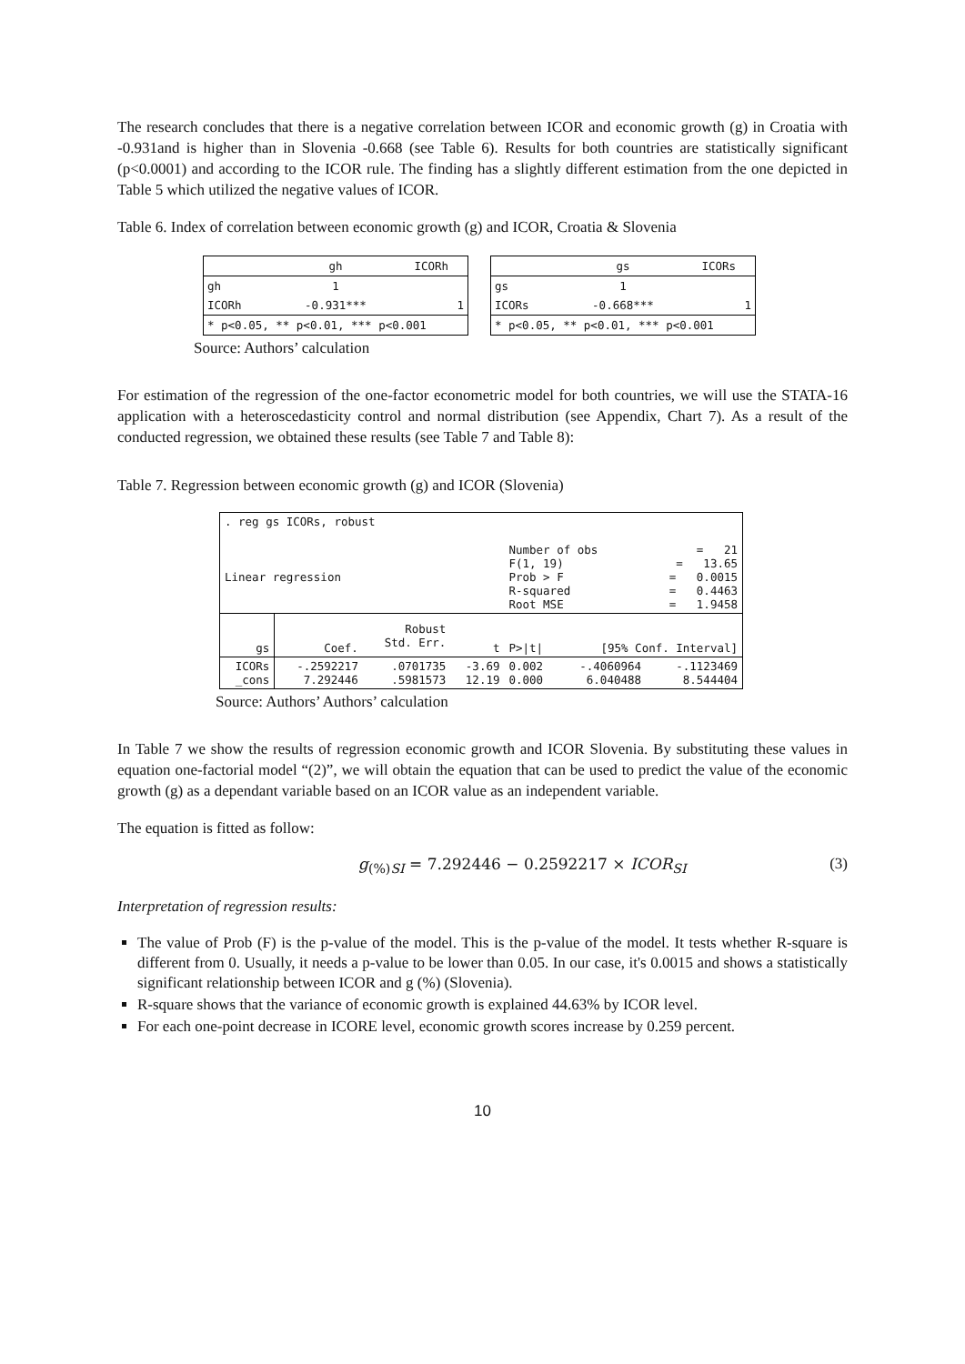The research concludes that there is a negative correlation between ICOR and economic growth (g) in Croatia with -0.931and is higher than in Slovenia -0.668 (see Table 6). Results for both countries are statistically significant (p<0.0001) and according to the ICOR rule. The finding has a slightly different estimation from the one depicted in Table 5 which utilized the negative values of ICOR.
Table 6. Index of correlation between economic growth (g) and ICOR, Croatia & Slovenia
| | gh | ICORh |
| --- | --- | --- |
| gh | 1 | |
| ICORh | -0.931*** | 1 |
| * p<0.05, ** p<0.01, *** p<0.001 | | |
| | gs | ICORs |
| --- | --- | --- |
| gs | 1 | |
| ICORs | -0.668*** | 1 |
| * p<0.05, ** p<0.01, *** p<0.001 | | |
Source: Authors’ calculation
For estimation of the regression of the one-factor econometric model for both countries, we will use the STATA-16 application with a heteroscedasticity control and normal distribution (see Appendix, Chart 7). As a result of the conducted regression, we obtained these results (see Table 7 and Table 8):
Table 7. Regression between economic growth (g) and ICOR (Slovenia)
| . reg gs ICORs, robust | | | | | | |
| Linear regression | | | | Number of obs F(1, 19) Prob > F R-squared Root MSE | | = 21 = 13.65 = 0.0015 = 0.4463 = 1.9458 |
| gs | Coef. | Robust Std. Err. | t | P>/t/ | [95% Conf. Interval] | |
| ICORs _cons | -.2592217 7.292446 | .0701735 .5981573 | -3.69 12.19 | 0.002 0.000 | -.4060964 6.040488 | -.1123469 8.544404 |
Source: Authors’ Authors’ calculation
In Table 7 we show the results of regression economic growth and ICOR Slovenia. By substituting these values in equation one-factorial model “(2)”, we will obtain the equation that can be used to predict the value of the economic growth (g) as a dependant variable based on an ICOR value as an independent variable.
The equation is fitted as follow:
g<sub>(%)SI</sub> = 7.292446 − 0.2592217 × ICOR<sub>SI</sub> (3)
Interpretation of regression results:
The value of Prob (F) is the p-value of the model. This is the p-value of the model. It tests whether R-square is different from 0. Usually, it needs a p-value to be lower than 0.05. In our case, it's 0.0015 and shows a statistically significant relationship between ICOR and g (%) (Slovenia).
R-square shows that the variance of economic growth is explained 44.63% by ICOR level.
For each one-point decrease in ICORE level, economic growth scores increase by 0.259 percent.
10